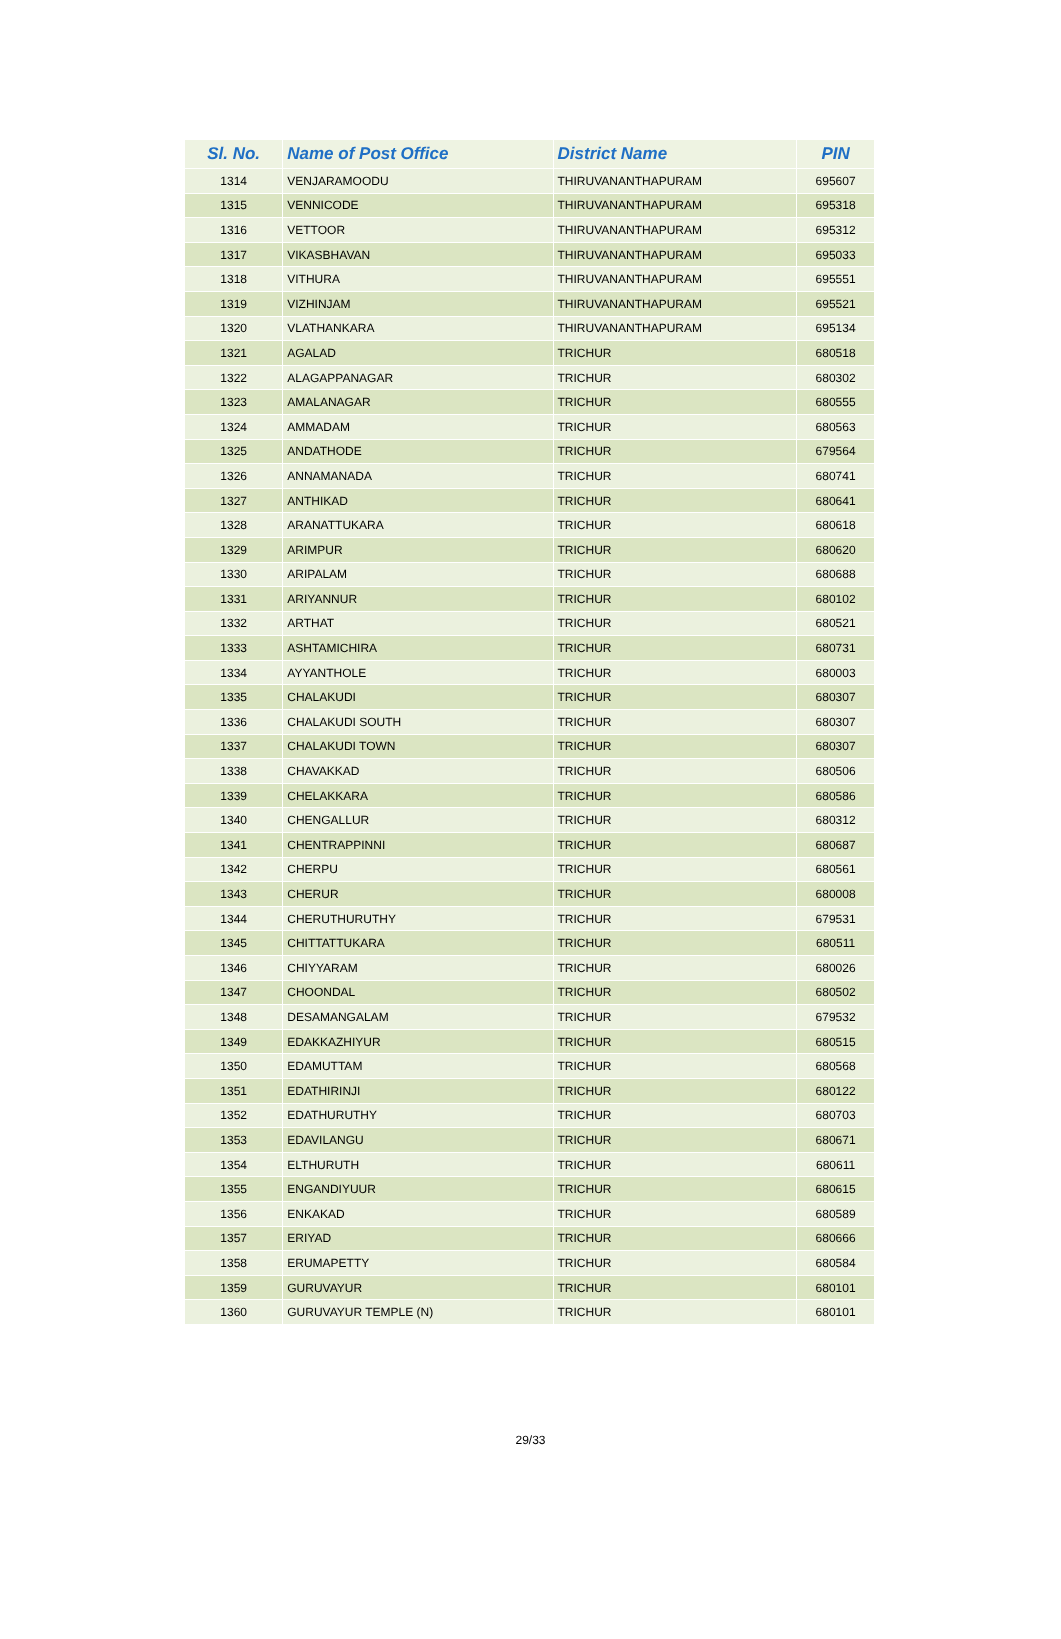| Sl. No. | Name of Post Office | District Name | PIN |
| --- | --- | --- | --- |
| 1314 | VENJARAMOODU | THIRUVANANTHAPURAM | 695607 |
| 1315 | VENNICODE | THIRUVANANTHAPURAM | 695318 |
| 1316 | VETTOOR | THIRUVANANTHAPURAM | 695312 |
| 1317 | VIKASBHAVAN | THIRUVANANTHAPURAM | 695033 |
| 1318 | VITHURA | THIRUVANANTHAPURAM | 695551 |
| 1319 | VIZHINJAM | THIRUVANANTHAPURAM | 695521 |
| 1320 | VLATHANKARA | THIRUVANANTHAPURAM | 695134 |
| 1321 | AGALAD | TRICHUR | 680518 |
| 1322 | ALAGAPPANAGAR | TRICHUR | 680302 |
| 1323 | AMALANAGAR | TRICHUR | 680555 |
| 1324 | AMMADAM | TRICHUR | 680563 |
| 1325 | ANDATHODE | TRICHUR | 679564 |
| 1326 | ANNAMANADA | TRICHUR | 680741 |
| 1327 | ANTHIKAD | TRICHUR | 680641 |
| 1328 | ARANATTUKARA | TRICHUR | 680618 |
| 1329 | ARIMPUR | TRICHUR | 680620 |
| 1330 | ARIPALAM | TRICHUR | 680688 |
| 1331 | ARIYANNUR | TRICHUR | 680102 |
| 1332 | ARTHAT | TRICHUR | 680521 |
| 1333 | ASHTAMICHIRA | TRICHUR | 680731 |
| 1334 | AYYANTHOLE | TRICHUR | 680003 |
| 1335 | CHALAKUDI | TRICHUR | 680307 |
| 1336 | CHALAKUDI SOUTH | TRICHUR | 680307 |
| 1337 | CHALAKUDI TOWN | TRICHUR | 680307 |
| 1338 | CHAVAKKAD | TRICHUR | 680506 |
| 1339 | CHELAKKARA | TRICHUR | 680586 |
| 1340 | CHENGALLUR | TRICHUR | 680312 |
| 1341 | CHENTRAPPINNI | TRICHUR | 680687 |
| 1342 | CHERPU | TRICHUR | 680561 |
| 1343 | CHERUR | TRICHUR | 680008 |
| 1344 | CHERUTHURUTHY | TRICHUR | 679531 |
| 1345 | CHITTATTUKARA | TRICHUR | 680511 |
| 1346 | CHIYYARAM | TRICHUR | 680026 |
| 1347 | CHOONDAL | TRICHUR | 680502 |
| 1348 | DESAMANGALAM | TRICHUR | 679532 |
| 1349 | EDAKKAZHIYUR | TRICHUR | 680515 |
| 1350 | EDAMUTTAM | TRICHUR | 680568 |
| 1351 | EDATHIRINJI | TRICHUR | 680122 |
| 1352 | EDATHURUTHY | TRICHUR | 680703 |
| 1353 | EDAVILANGU | TRICHUR | 680671 |
| 1354 | ELTHURUTH | TRICHUR | 680611 |
| 1355 | ENGANDIYUUR | TRICHUR | 680615 |
| 1356 | ENKAKAD | TRICHUR | 680589 |
| 1357 | ERIYAD | TRICHUR | 680666 |
| 1358 | ERUMAPETTY | TRICHUR | 680584 |
| 1359 | GURUVAYUR | TRICHUR | 680101 |
| 1360 | GURUVAYUR TEMPLE (N) | TRICHUR | 680101 |
29/33